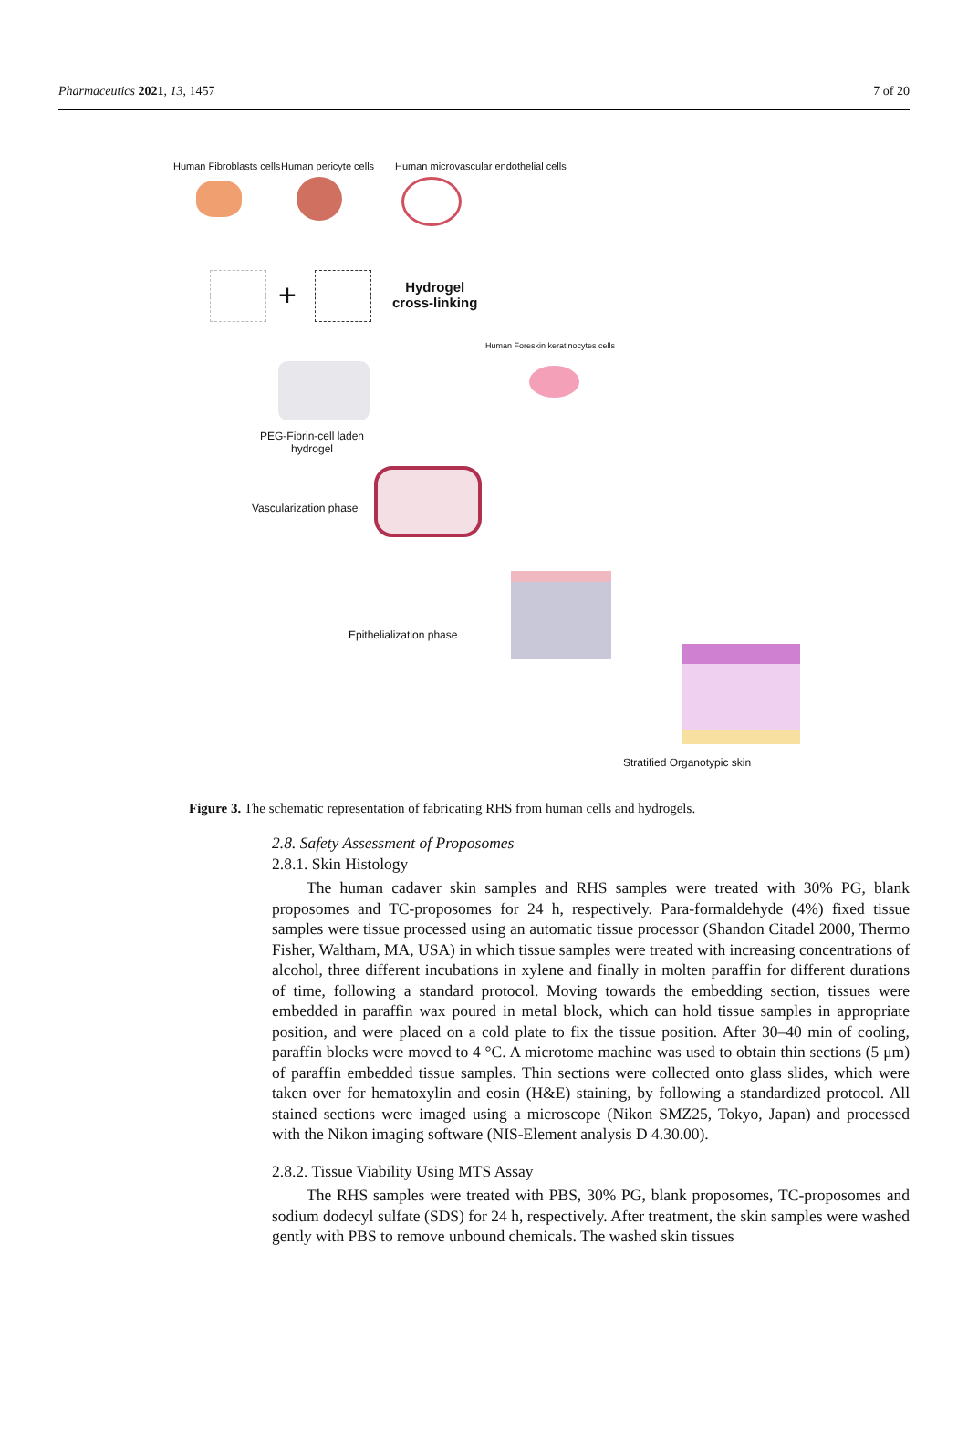Pharmaceutics 2021, 13, 1457 7 of 20
Human Fibroblasts cells Human pericyte cells
Human microvascular endothelial cells
+
Hydrogel
cross-linking
Human Foreskin keratinocytes cells
PEG-Fibrin-cell laden
hydrogel
Vascularization phase
Epithelialization phase
Stratified Organotypic skin
Figure 3. The schematic representation of fabricating RHS from human cells and hydrogels.
2.8. Safety Assessment of Proposomes
2.8.1. Skin Histology
The human cadaver skin samples and RHS samples were treated with 30% PG, blank proposomes and TC-proposomes for 24 h, respectively. Para-formaldehyde (4%) fixed tissue samples were tissue processed using an automatic tissue processor (Shandon Citadel 2000, Thermo Fisher, Waltham, MA, USA) in which tissue samples were treated with increasing concentrations of alcohol, three different incubations in xylene and finally in molten paraffin for different durations of time, following a standard protocol. Moving towards the embedding section, tissues were embedded in paraffin wax poured in metal block, which can hold tissue samples in appropriate position, and were placed on a cold plate to fix the tissue position. After 30–40 min of cooling, paraffin blocks were moved to 4 °C. A microtome machine was used to obtain thin sections (5 μm) of paraffin embedded tissue samples. Thin sections were collected onto glass slides, which were taken over for hematoxylin and eosin (H&E) staining, by following a standardized protocol. All stained sections were imaged using a microscope (Nikon SMZ25, Tokyo, Japan) and processed with the Nikon imaging software (NIS-Element analysis D 4.30.00).
2.8.2. Tissue Viability Using MTS Assay
The RHS samples were treated with PBS, 30% PG, blank proposomes, TC-proposomes and sodium dodecyl sulfate (SDS) for 24 h, respectively. After treatment, the skin samples were washed gently with PBS to remove unbound chemicals. The washed skin tissues